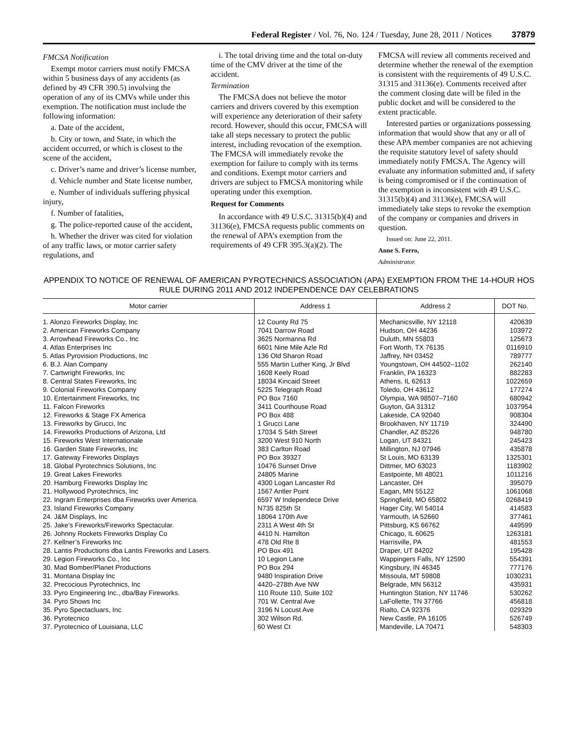Federal Register / Vol. 76, No. 124 / Tuesday, June 28, 2011 / Notices 37879
FMCSA Notification
Exempt motor carriers must notify FMCSA within 5 business days of any accidents (as defined by 49 CFR 390.5) involving the operation of any of its CMVs while under this exemption. The notification must include the following information:
a. Date of the accident,
b. City or town, and State, in which the accident occurred, or which is closest to the scene of the accident,
c. Driver’s name and driver’s license number,
d. Vehicle number and State license number,
e. Number of individuals suffering physical injury,
f. Number of fatalities,
g. The police-reported cause of the accident,
h. Whether the driver was cited for violation of any traffic laws, or motor carrier safety regulations, and
i. The total driving time and the total on-duty time of the CMV driver at the time of the accident.
Termination
The FMCSA does not believe the motor carriers and drivers covered by this exemption will experience any deterioration of their safety record. However, should this occur, FMCSA will take all steps necessary to protect the public interest, including revocation of the exemption. The FMCSA will immediately revoke the exemption for failure to comply with its terms and conditions. Exempt motor carriers and drivers are subject to FMCSA monitoring while operating under this exemption.
Request for Comments
In accordance with 49 U.S.C. 31315(b)(4) and 31136(e), FMCSA requests public comments on the renewal of APA’s exemption from the requirements of 49 CFR 395.3(a)(2). The
FMCSA will review all comments received and determine whether the renewal of the exemption is consistent with the requirements of 49 U.S.C. 31315 and 31136(e). Comments received after the comment closing date will be filed in the public docket and will be considered to the extent practicable.
Interested parties or organizations possessing information that would show that any or all of these APA member companies are not achieving the requisite statutory level of safety should immediately notify FMCSA. The Agency will evaluate any information submitted and, if safety is being compromised or if the continuation of the exemption is inconsistent with 49 U.S.C. 31315(b)(4) and 31136(e), FMCSA will immediately take steps to revoke the exemption of the company or companies and drivers in question.
Issued on: June 22, 2011.
Anne S. Ferro,
Administrator.
APPENDIX TO NOTICE OF RENEWAL OF AMERICAN PYROTECHNICS ASSOCIATION (APA) EXEMPTION FROM THE 14-HOUR HOS RULE DURING 2011 AND 2012 INDEPENDENCE DAY CELEBRATIONS
| Motor carrier | Address 1 | Address 2 | DOT No. |
| --- | --- | --- | --- |
| 1. Alonzo Fireworks Display, Inc | 12 County Rd 75 | Mechanicsville, NY 12118 | 420639 |
| 2. American Fireworks Company | 7041 Darrow Road | Hudson, OH 44236 | 103972 |
| 3. Arrowhead Fireworks Co., Inc | 3625 Normanna Rd | Duluth, MN 55803 | 125673 |
| 4. Atlas Enterprises Inc | 6601 Nine Mile Azle Rd | Fort Worth, TX 76135 | 0116910 |
| 5. Atlas Pyrovision Productions, Inc | 136 Old Sharon Road | Jaffrey, NH 03452 | 789777 |
| 6. B.J. Alan Company | 555 Martin Luther King, Jr Blvd | Youngstown, OH 44502–1102 | 262140 |
| 7. Cartwright Fireworks, Inc | 1608 Keely Road | Franklin, PA 16323 | 882283 |
| 8. Central States Fireworks, Inc | 18034 Kincaid Street | Athens, IL 62613 | 1022659 |
| 9. Colonial Fireworks Company | 5225 Telegraph Road | Toledo, OH 43612 | 177274 |
| 10. Entertainment Fireworks, Inc | PO Box 7160 | Olympia, WA 98507–7160 | 680942 |
| 11. Falcon Fireworks | 3411 Courthouse Road | Guyton, GA 31312 | 1037954 |
| 12. Fireworks & Stage FX America | PO Box 488 | Lakeside, CA 92040 | 908304 |
| 13. Fireworks by Grucci, Inc | 1 Grucci Lane | Brookhaven, NY 11719 | 324490 |
| 14. Fireworks Productions of Arizona, Ltd | 17034 S 54th Street | Chandler, AZ 85226 | 948780 |
| 15. Fireworks West Internationale | 3200 West 910 North | Logan, UT 84321 | 245423 |
| 16. Garden State Fireworks, Inc | 383 Carlton Road | Millington, NJ 07946 | 435878 |
| 17. Gateway Fireworks Displays | PO Box 39327 | St Louis, MO 63139 | 1325301 |
| 18. Global Pyrotechnics Solutions, Inc | 10476 Sunset Drive | Dittmer, MO 63023 | 1183902 |
| 19. Great Lakes Fireworks | 24805 Marine | Eastpointe, MI 48021 | 1011216 |
| 20. Hamburg Fireworks Display Inc | 4300 Logan Lancaster Rd | Lancaster, OH | 395079 |
| 21. Hollywood Pyrotechnics, Inc | 1567 Antler Point | Eagan, MN 55122 | 1061068 |
| 22. Ingram Enterprises dba Fireworks over America. | 6597 W Independece Drive | Springfield, MO 65802 | 0268419 |
| 23. Island Fireworks Company | N735 825th St | Hager City, WI 54014 | 414583 |
| 24. J&M Displays, Inc | 18064 170th Ave | Yarmouth, IA 52660 | 377461 |
| 25. Jake’s Fireworks/Fireworks Spectacular. | 2311 A West 4th St | Pittsburg, KS 66762 | 449599 |
| 26. Johnny Rockets Fireworks Display Co | 4410 N. Hamilton | Chicago, IL 60625 | 1263181 |
| 27. Kellner’s Fireworks Inc | 478 Old Rte 8 | Harrisville, PA | 481553 |
| 28. Lantis Productions dba Lantis Fireworks and Lasers. | PO Box 491 | Draper, UT 84202 | 195428 |
| 29. Legion Fireworks Co., Inc | 10 Legion Lane | Wappingers Falls, NY 12590 | 554391 |
| 30. Mad Bomber/Planet Productions | PO Box 294 | Kingsbury, IN 46345 | 777176 |
| 31. Montana Display Inc | 9480 Inspiration Drive | Missoula, MT 59808 | 1030231 |
| 32. Precocious Pyrotechnics, Inc | 4420–278th Ave NW | Belgrade, MN 56312 | 435931 |
| 33. Pyro Engineering Inc., dba/Bay Fireworks. | 110 Route 110, Suite 102 | Huntington Station, NY 11746 | 530262 |
| 34. Pyro Shows Inc | 701 W. Central Ave | LaFollette, TN 37766 | 456818 |
| 35. Pyro Spectacluars, Inc | 3196 N Locust Ave | Rialto, CA 92376 | 029329 |
| 36. Pyrotecnico | 302 Wilson Rd. | New Castle, PA 16105 | 526749 |
| 37. Pyrotecnico of Louisiana, LLC | 60 West Ct | Mandeville, LA 70471 | 548303 |